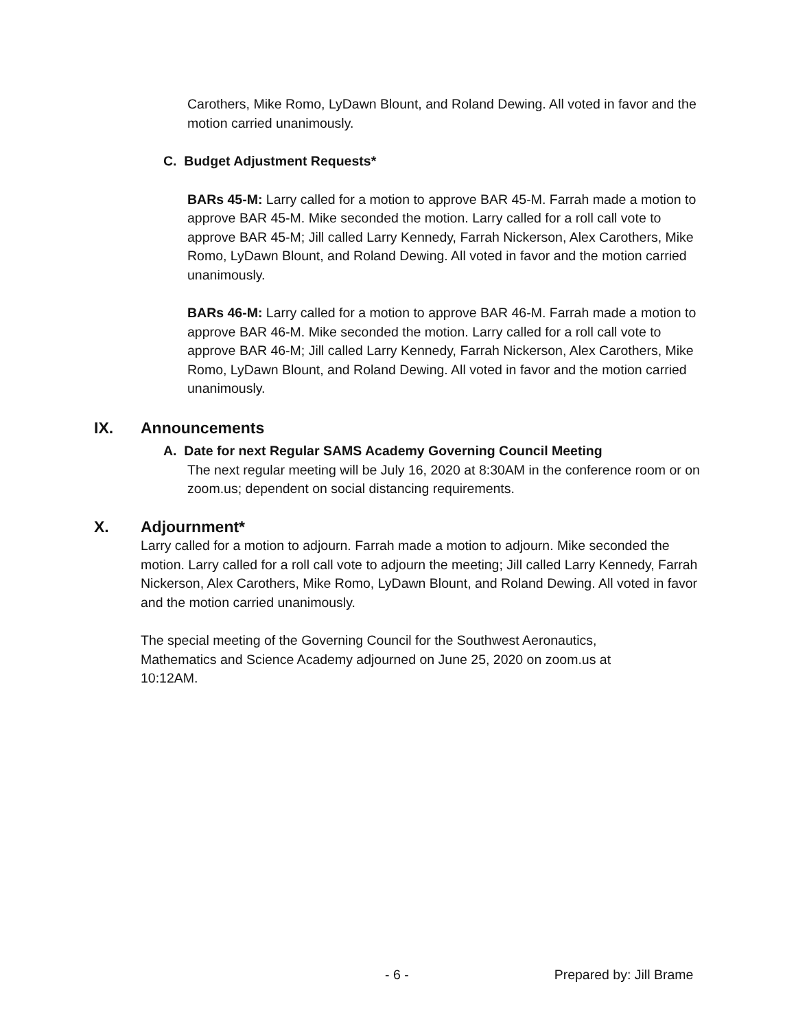Carothers, Mike Romo, LyDawn Blount, and Roland Dewing. All voted in favor and the motion carried unanimously.
C. Budget Adjustment Requests*
BARs 45-M: Larry called for a motion to approve BAR 45-M. Farrah made a motion to approve BAR 45-M. Mike seconded the motion. Larry called for a roll call vote to approve BAR 45-M; Jill called Larry Kennedy, Farrah Nickerson, Alex Carothers, Mike Romo, LyDawn Blount, and Roland Dewing. All voted in favor and the motion carried unanimously.
BARs 46-M: Larry called for a motion to approve BAR 46-M. Farrah made a motion to approve BAR 46-M. Mike seconded the motion. Larry called for a roll call vote to approve BAR 46-M; Jill called Larry Kennedy, Farrah Nickerson, Alex Carothers, Mike Romo, LyDawn Blount, and Roland Dewing. All voted in favor and the motion carried unanimously.
IX. Announcements
A. Date for next Regular SAMS Academy Governing Council Meeting
The next regular meeting will be July 16, 2020 at 8:30AM in the conference room or on zoom.us; dependent on social distancing requirements.
X. Adjournment*
Larry called for a motion to adjourn. Farrah made a motion to adjourn. Mike seconded the motion. Larry called for a roll call vote to adjourn the meeting; Jill called Larry Kennedy, Farrah Nickerson, Alex Carothers, Mike Romo, LyDawn Blount, and Roland Dewing. All voted in favor and the motion carried unanimously.
The special meeting of the Governing Council for the Southwest Aeronautics, Mathematics and Science Academy adjourned on June 25, 2020 on zoom.us at 10:12AM.
- 6 - Prepared by: Jill Brame